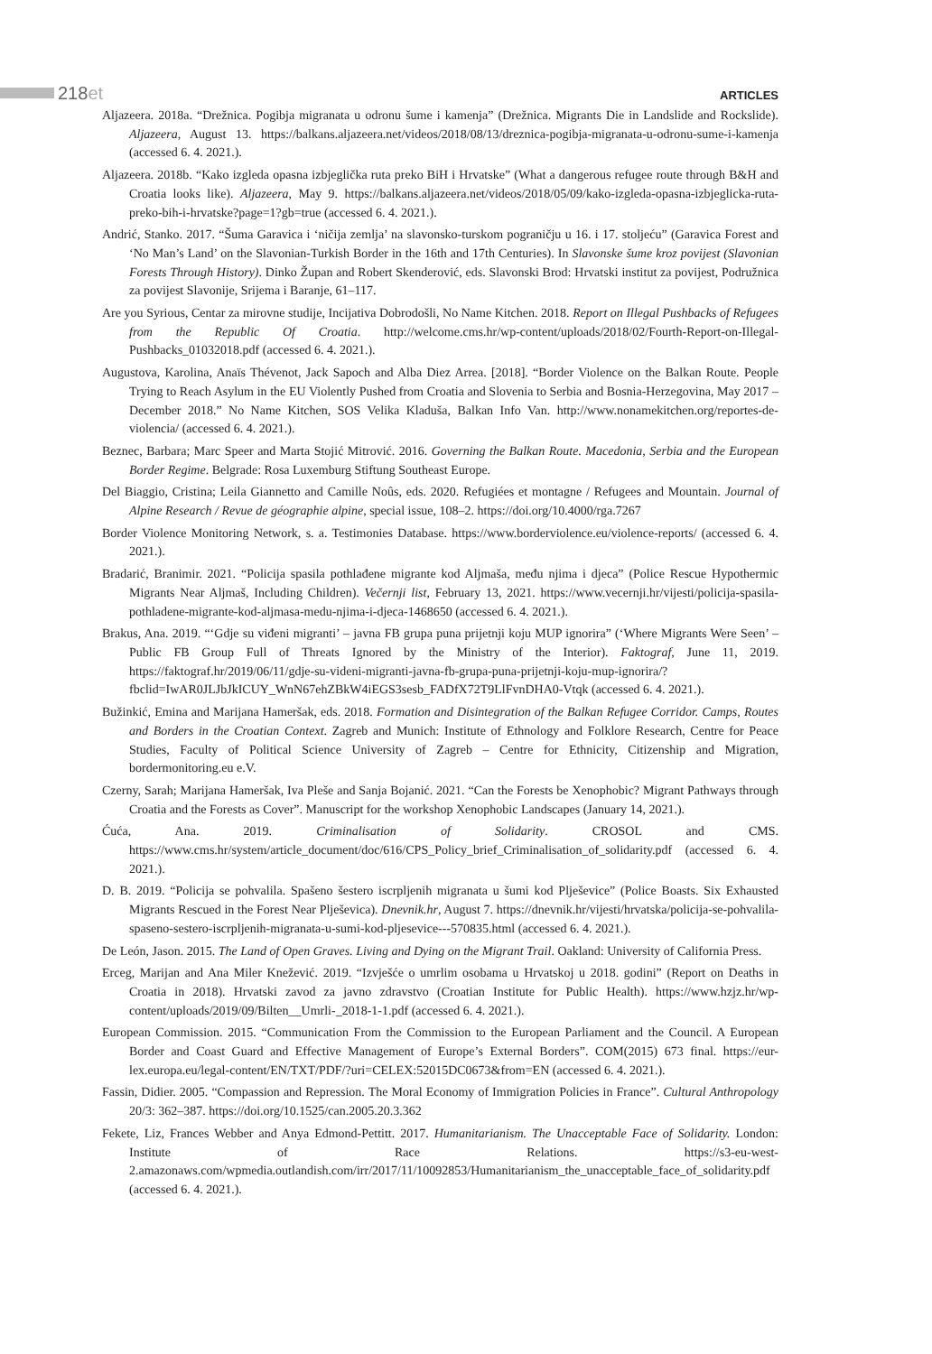218et
ARTICLES
Aljazeera. 2018a. “Drežnica. Pogibja migranata u odronu šume i kamenja” (Drežnica. Migrants Die in Landslide and Rockslide). Aljazeera, August 13. https://balkans.aljazeera.net/videos/2018/08/13/dreznica-pogibja-migranata-u-odronu-sume-i-kamenja (accessed 6. 4. 2021.).
Aljazeera. 2018b. “Kako izgleda opasna izbjeglička ruta preko BiH i Hrvatske” (What a dangerous refugee route through B&H and Croatia looks like). Aljazeera, May 9. https://balkans.aljazeera.net/videos/2018/05/09/kako-izgleda-opasna-izbjeglicka-ruta-preko-bih-i-hrvatske?page=1?gb=true (accessed 6. 4. 2021.).
Andrić, Stanko. 2017. “Šuma Garavica i ‘ničija zemlja’ na slavonsko-turskom pograničju u 16. i 17. stoljeću” (Garavica Forest and ‘No Man’s Land’ on the Slavonian-Turkish Border in the 16th and 17th Centuries). In Slavonske šume kroz povijest (Slavonian Forests Through History). Dinko Župan and Robert Skenderović, eds. Slavonski Brod: Hrvatski institut za povijest, Podružnica za povijest Slavonije, Srijema i Baranje, 61–117.
Are you Syrious, Centar za mirovne studije, Incijativa Dobrodošli, No Name Kitchen. 2018. Report on Illegal Pushbacks of Refugees from the Republic Of Croatia. http://welcome.cms.hr/wp-content/uploads/2018/02/Fourth-Report-on-Illegal-Pushbacks_01032018.pdf (accessed 6. 4. 2021.).
Augustova, Karolina, Anaïs Thévenot, Jack Sapoch and Alba Diez Arrea. [2018]. “Border Violence on the Balkan Route. People Trying to Reach Asylum in the EU Violently Pushed from Croatia and Slovenia to Serbia and Bosnia-Herzegovina, May 2017 – December 2018.” No Name Kitchen, SOS Velika Kladuša, Balkan Info Van. http://www.nonamekitchen.org/reportes-de-violencia/ (accessed 6. 4. 2021.).
Beznec, Barbara; Marc Speer and Marta Stojić Mitrović. 2016. Governing the Balkan Route. Macedonia, Serbia and the European Border Regime. Belgrade: Rosa Luxemburg Stiftung Southeast Europe.
Del Biaggio, Cristina; Leila Giannetto and Camille Noûs, eds. 2020. Refugiées et montagne / Refugees and Mountain. Journal of Alpine Research / Revue de géographie alpine, special issue, 108–2. https://doi.org/10.4000/rga.7267
Border Violence Monitoring Network, s. a. Testimonies Database. https://www.borderviolence.eu/violence-reports/ (accessed 6. 4. 2021.).
Bradarić, Branimir. 2021. “Policija spasila pothlađene migrante kod Aljmaša, među njima i djeca” (Police Rescue Hypothermic Migrants Near Aljmaš, Including Children). Večernji list, February 13, 2021. https://www.vecernji.hr/vijesti/policija-spasila-pothladene-migrante-kod-aljmasa-medu-njima-i-djeca-1468650 (accessed 6. 4. 2021.).
Brakus, Ana. 2019. “‘Gdje su viđeni migranti’ – javna FB grupa puna prijetnji koju MUP ignorira” (‘Where Migrants Were Seen’ – Public FB Group Full of Threats Ignored by the Ministry of the Interior). Faktograf, June 11, 2019. https://faktograf.hr/2019/06/11/gdje-su-videni-migranti-javna-fb-grupa-puna-prijetnji-koju-mup-ignorira/?fbclid=IwAR0JLJbJkICUY_WnN67ehZBkW4iEGS3sesb_FADfX72T9LlFvnDHA0-Vtqk (accessed 6. 4. 2021.).
Bužinkić, Emina and Marijana Hameršak, eds. 2018. Formation and Disintegration of the Balkan Refugee Corridor. Camps, Routes and Borders in the Croatian Context. Zagreb and Munich: Institute of Ethnology and Folklore Research, Centre for Peace Studies, Faculty of Political Science University of Zagreb – Centre for Ethnicity, Citizenship and Migration, bordermonitoring.eu e.V.
Czerny, Sarah; Marijana Hameršak, Iva Pleše and Sanja Bojanić. 2021. “Can the Forests be Xenophobic? Migrant Pathways through Croatia and the Forests as Cover”. Manuscript for the workshop Xenophobic Landscapes (January 14, 2021.).
Ćuća, Ana. 2019. Criminalisation of Solidarity. CROSOL and CMS. https://www.cms.hr/system/article_document/doc/616/CPS_Policy_brief_Criminalisation_of_solidarity.pdf (accessed 6. 4. 2021.).
D. B. 2019. “Policija se pohvalila. Spašeno šestero iscrpljenih migranata u šumi kod Plješevice” (Police Boasts. Six Exhausted Migrants Rescued in the Forest Near Plješevica). Dnevnik.hr, August 7. https://dnevnik.hr/vijesti/hrvatska/policija-se-pohvalila-spaseno-sestero-iscrpljenih-migranata-u-sumi-kod-pljesevice---570835.html (accessed 6. 4. 2021.).
De León, Jason. 2015. The Land of Open Graves. Living and Dying on the Migrant Trail. Oakland: University of California Press.
Erceg, Marijan and Ana Miler Knežević. 2019. “Izvješće o umrlim osobama u Hrvatskoj u 2018. godini” (Report on Deaths in Croatia in 2018). Hrvatski zavod za javno zdravstvo (Croatian Institute for Public Health). https://www.hzjz.hr/wp-content/uploads/2019/09/Bilten__Umrli-_2018-1-1.pdf (accessed 6. 4. 2021.).
European Commission. 2015. “Communication From the Commission to the European Parliament and the Council. A European Border and Coast Guard and Effective Management of Europe’s External Borders”. COM(2015) 673 final. https://eur-lex.europa.eu/legal-content/EN/TXT/PDF/?uri=CELEX:52015DC0673&from=EN (accessed 6. 4. 2021.).
Fassin, Didier. 2005. “Compassion and Repression. The Moral Economy of Immigration Policies in France”. Cultural Anthropology 20/3: 362–387. https://doi.org/10.1525/can.2005.20.3.362
Fekete, Liz, Frances Webber and Anya Edmond-Pettitt. 2017. Humanitarianism. The Unacceptable Face of Solidarity. London: Institute of Race Relations. https://s3-eu-west-2.amazonaws.com/wpmedia.outlandish.com/irr/2017/11/10092853/Humanitarianism_the_unacceptable_face_of_solidarity.pdf (accessed 6. 4. 2021.).